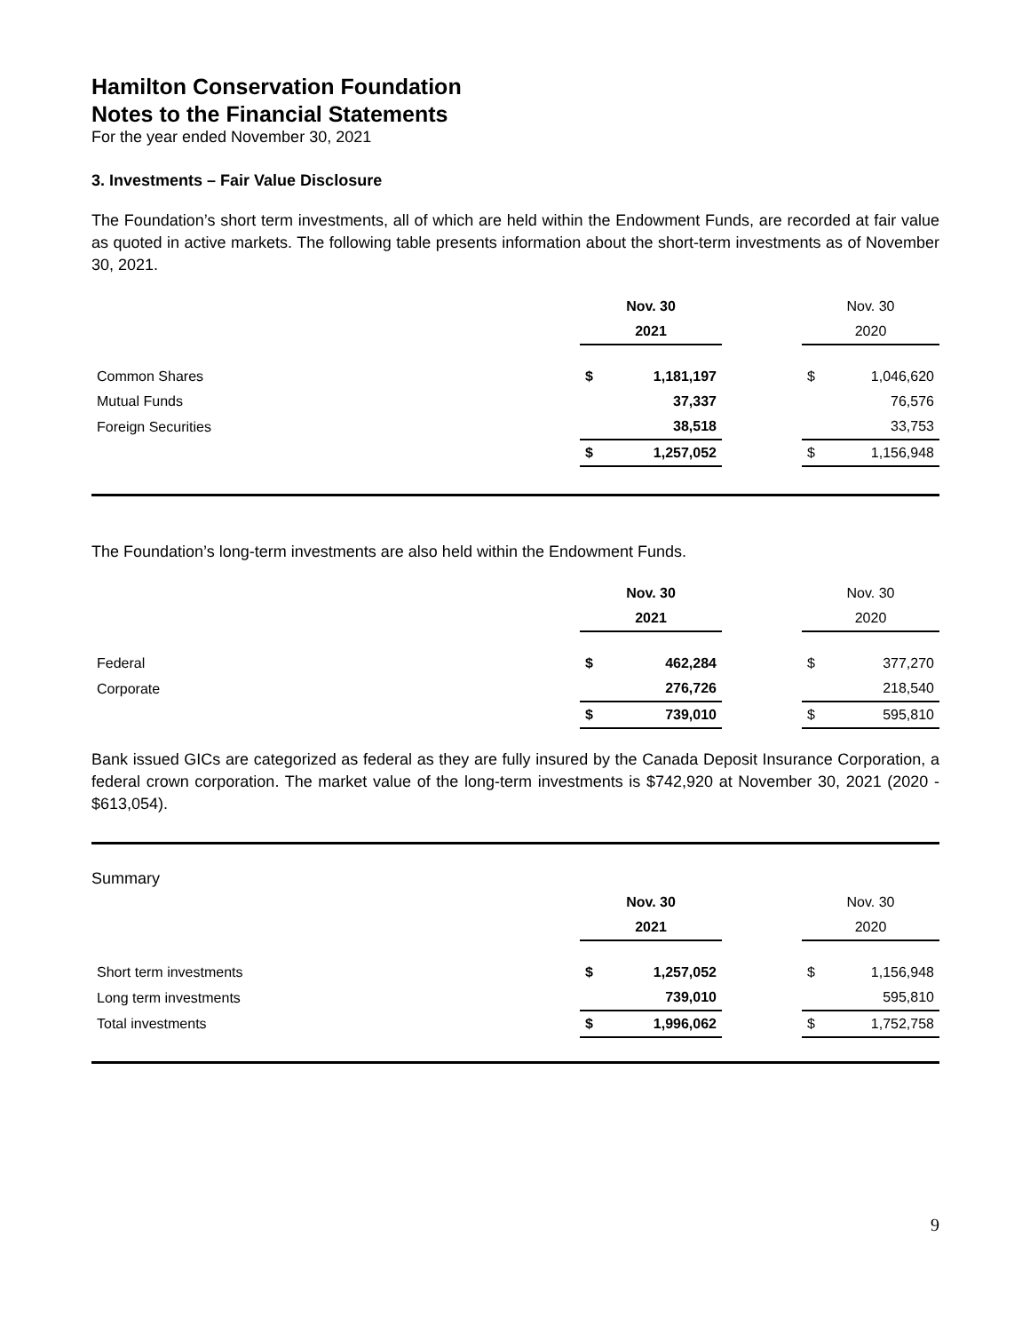Hamilton Conservation Foundation
Notes to the Financial Statements
For the year ended November 30, 2021
3. Investments – Fair Value Disclosure
The Foundation’s short term investments, all of which are held within the Endowment Funds, are recorded at fair value as quoted in active markets. The following table presents information about the short-term investments as of November 30, 2021.
| | Nov. 30 | | | Nov. 30 | |
| | 2021 | | | 2020 | |
| Common Shares | $ | 1,181,197 | | $ | 1,046,620 |
| Mutual Funds | | 37,337 | | | 76,576 |
| Foreign Securities | | 38,518 | | | 33,753 |
| | $ | 1,257,052 | | $ | 1,156,948 |
The Foundation’s long-term investments are also held within the Endowment Funds.
| | Nov. 30 | | | Nov. 30 | |
| | 2021 | | | 2020 | |
| Federal | $ | 462,284 | | $ | 377,270 |
| Corporate | | 276,726 | | | 218,540 |
| | $ | 739,010 | | $ | 595,810 |
Bank issued GICs are categorized as federal as they are fully insured by the Canada Deposit Insurance Corporation, a federal crown corporation. The market value of the long-term investments is $742,920 at November 30, 2021 (2020 - $613,054).
Summary
| | Nov. 30 | | | Nov. 30 | |
| | 2021 | | | 2020 | |
| Short term investments | $ | 1,257,052 | | $ | 1,156,948 |
| Long term investments | | 739,010 | | | 595,810 |
| Total investments | $ | 1,996,062 | | $ | 1,752,758 |
9